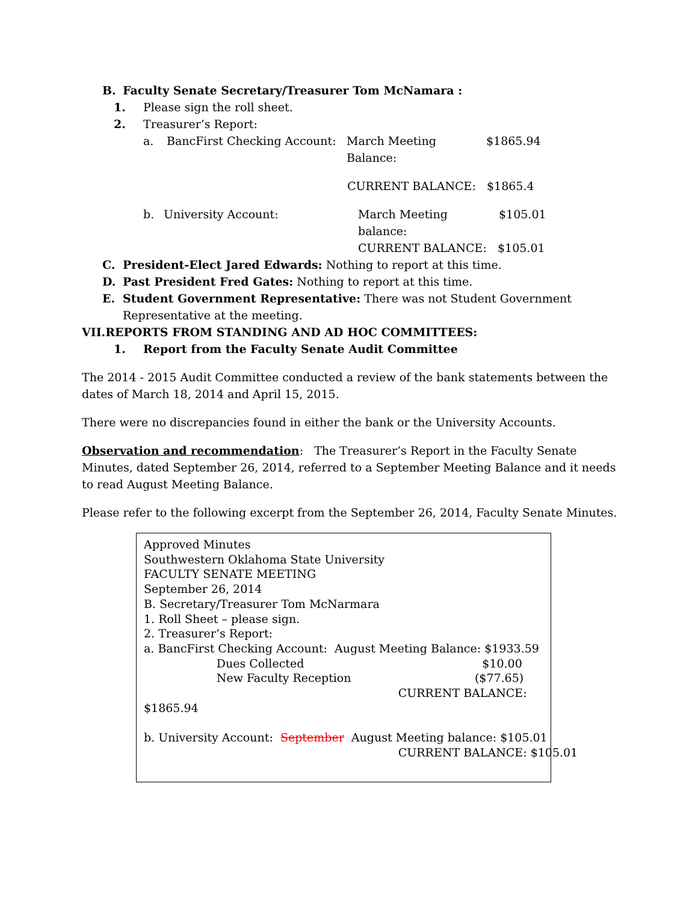B. Faculty Senate Secretary/Treasurer Tom McNamara :
1. Please sign the roll sheet.
2. Treasurer’s Report:
a. BancFirst Checking Account: March Meeting Balance: $1865.94
CURRENT BALANCE: $1865.4
b. University Account: March Meeting balance: $105.01
CURRENT BALANCE: $105.01
C. President-Elect Jared Edwards: Nothing to report at this time.
D. Past President Fred Gates: Nothing to report at this time.
E. Student Government Representative: There was not Student Government Representative at the meeting.
VII.REPORTS FROM STANDING AND AD HOC COMMITTEES:
1. Report from the Faculty Senate Audit Committee
The 2014 - 2015 Audit Committee conducted a review of the bank statements between the dates of March 18, 2014 and April 15, 2015.
There were no discrepancies found in either the bank or the University Accounts.
Observation and recommendation: The Treasurer’s Report in the Faculty Senate Minutes, dated September 26, 2014, referred to a September Meeting Balance and it needs to read August Meeting Balance.
Please refer to the following excerpt from the September 26, 2014, Faculty Senate Minutes.
Approved Minutes
Southwestern Oklahoma State University
FACULTY SENATE MEETING
September 26, 2014
B. Secretary/Treasurer Tom McNarmara
1. Roll Sheet – please sign.
2. Treasurer’s Report:
a. BancFirst Checking Account: August Meeting Balance: $1933.59
Dues Collected $10.00
New Faculty Reception ($77.65)
CURRENT BALANCE:
$1865.94
b. University Account: September August Meeting balance: $105.01
CURRENT BALANCE: $105.01